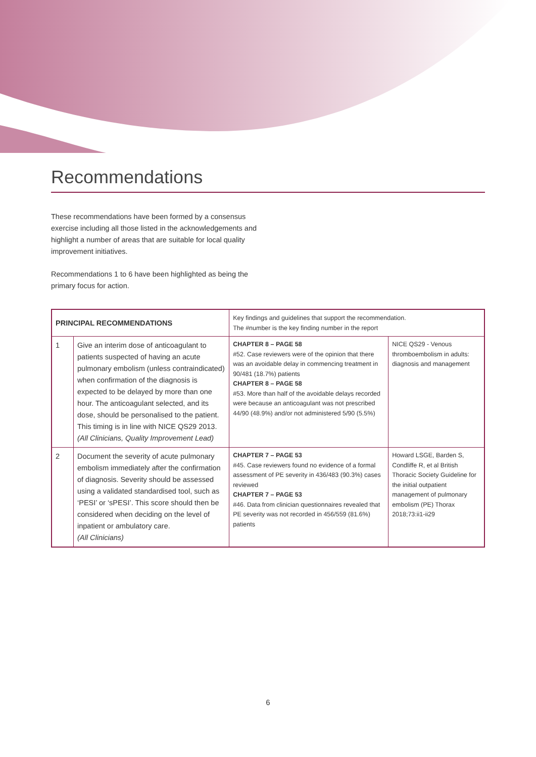Recommendations
These recommendations have been formed by a consensus exercise including all those listed in the acknowledgements and highlight a number of areas that are suitable for local quality improvement initiatives.
Recommendations 1 to 6 have been highlighted as being the primary focus for action.
| PRINCIPAL RECOMMENDATIONS | | Key findings and guidelines that support the recommendation. The #number is the key finding number in the report | |
| --- | --- | --- | --- |
| 1 | Give an interim dose of anticoagulant to patients suspected of having an acute pulmonary embolism (unless contraindicated) when confirmation of the diagnosis is expected to be delayed by more than one hour. The anticoagulant selected, and its dose, should be personalised to the patient. This timing is in line with NICE QS29 2013. (All Clinicians, Quality Improvement Lead) | CHAPTER 8 – PAGE 58 #52. Case reviewers were of the opinion that there was an avoidable delay in commencing treatment in 90/481 (18.7%) patients CHAPTER 8 – PAGE 58 #53. More than half of the avoidable delays recorded were because an anticoagulant was not prescribed 44/90 (48.9%) and/or not administered 5/90 (5.5%) | NICE QS29 - Venous thromboembolism in adults: diagnosis and management |
| 2 | Document the severity of acute pulmonary embolism immediately after the confirmation of diagnosis. Severity should be assessed using a validated standardised tool, such as ‘PESI’ or ‘sPESI’. This score should then be considered when deciding on the level of inpatient or ambulatory care. (All Clinicians) | CHAPTER 7 – PAGE 53 #45. Case reviewers found no evidence of a formal assessment of PE severity in 436/483 (90.3%) cases reviewed CHAPTER 7 – PAGE 53 #46. Data from clinician questionnaires revealed that PE severity was not recorded in 456/559 (81.6%) patients | Howard LSGE, Barden S, Condliffe R, et al British Thoracic Society Guideline for the initial outpatient management of pulmonary embolism (PE) Thorax 2018;73:ii1-ii29 |
6